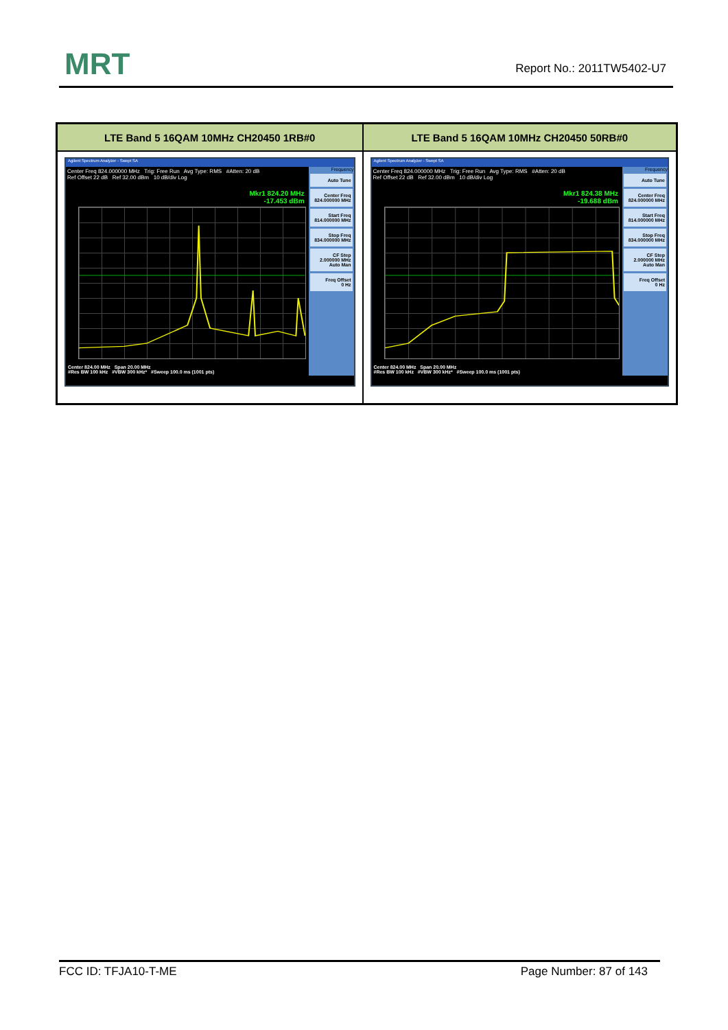MRT Report No.: 2011TW5402-U7
| LTE Band 5 16QAM 10MHz CH20450 1RB#0 | LTE Band 5 16QAM 10MHz CH20450 50RB#0 |
| --- | --- |
| Agilent Spectrum Analyzer - Swept SA Center Freq 824.000000 MHz Trig: Free Run Avg Type: RMS #Atten: 20 dB Ref Offset 22 dB Ref 32.00 dBm 10 dB/div Log Mkr1 824.20 MHz -17.453 dBm Center 824.00 MHz Span 20.00 MHz #Res BW 100 kHz #VBW 300 kHz* #Sweep 100.0 ms (1001 pts) Frequency Auto Tune Center Freq 824.000000 MHz Start Freq 814.000000 MHz Stop Freq 834.000000 MHz CF Step 2.000000 MHz Auto Man Freq Offset 0 Hz | Agilent Spectrum Analyzer - Swept SA Center Freq 824.000000 MHz Trig: Free Run Avg Type: RMS #Atten: 20 dB Ref Offset 22 dB Ref 32.00 dBm 10 dB/div Log Mkr1 824.38 MHz -19.688 dBm Center 824.00 MHz Span 20.00 MHz #Res BW 100 kHz #VBW 300 kHz* #Sweep 100.0 ms (1001 pts) Frequency Auto Tune Center Freq 824.000000 MHz Start Freq 814.000000 MHz Stop Freq 834.000000 MHz CF Step 2.000000 MHz Auto Man Freq Offset 0 Hz |
FCC ID: TFJA10-T-ME Page Number: 87 of 143